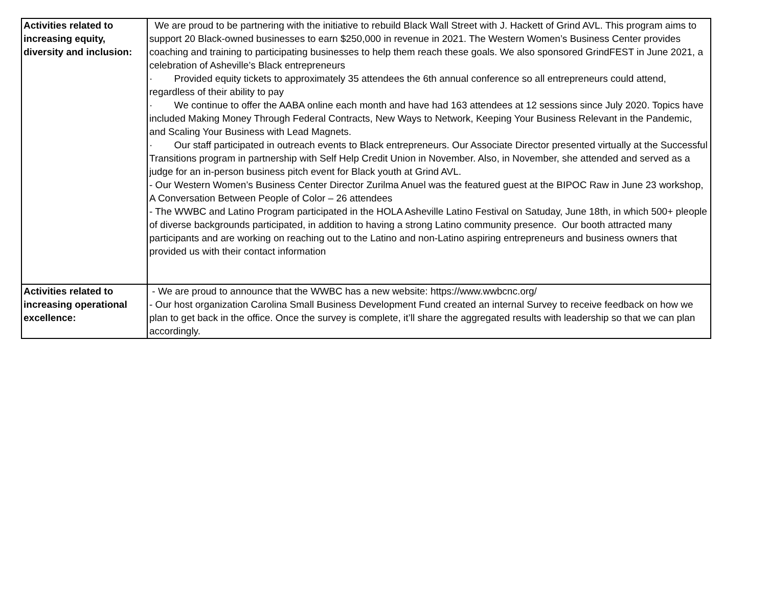| Activities related to increasing equity, diversity and inclusion: | We are proud to be partnering with the initiative to rebuild Black Wall Street with J. Hackett of Grind AVL. This program aims to support 20 Black-owned businesses to earn $250,000 in revenue in 2021. The Western Women’s Business Center provides coaching and training to participating businesses to help them reach these goals. We also sponsored GrindFEST in June 2021, a celebration of Asheville’s Black entrepreneurs · Provided equity tickets to approximately 35 attendees the 6th annual conference so all entrepreneurs could attend, regardless of their ability to pay · We continue to offer the AABA online each month and have had 163 attendees at 12 sessions since July 2020. Topics have included Making Money Through Federal Contracts, New Ways to Network, Keeping Your Business Relevant in the Pandemic, and Scaling Your Business with Lead Magnets. · Our staff participated in outreach events to Black entrepreneurs. Our Associate Director presented virtually at the Successful Transitions program in partnership with Self Help Credit Union in November. Also, in November, she attended and served as a judge for an in-person business pitch event for Black youth at Grind AVL. - Our Western Women’s Business Center Director Zurilma Anuel was the featured guest at the BIPOC Raw in June 23 workshop, A Conversation Between People of Color – 26 attendees - The WWBC and Latino Program participated in the HOLA Asheville Latino Festival on Satuday, June 18th, in which 500+ pleople of diverse backgrounds participated, in addition to having a strong Latino community presence. Our booth attracted many participants and are working on reaching out to the Latino and non-Latino aspiring entrepreneurs and business owners that provided us with their contact information |
| Activities related to increasing operational excellence: | - We are proud to announce that the WWBC has a new website: https://www.wwbcnc.org/ - Our host organization Carolina Small Business Development Fund created an internal Survey to receive feedback on how we plan to get back in the office. Once the survey is complete, it’ll share the aggregated results with leadership so that we can plan accordingly. |